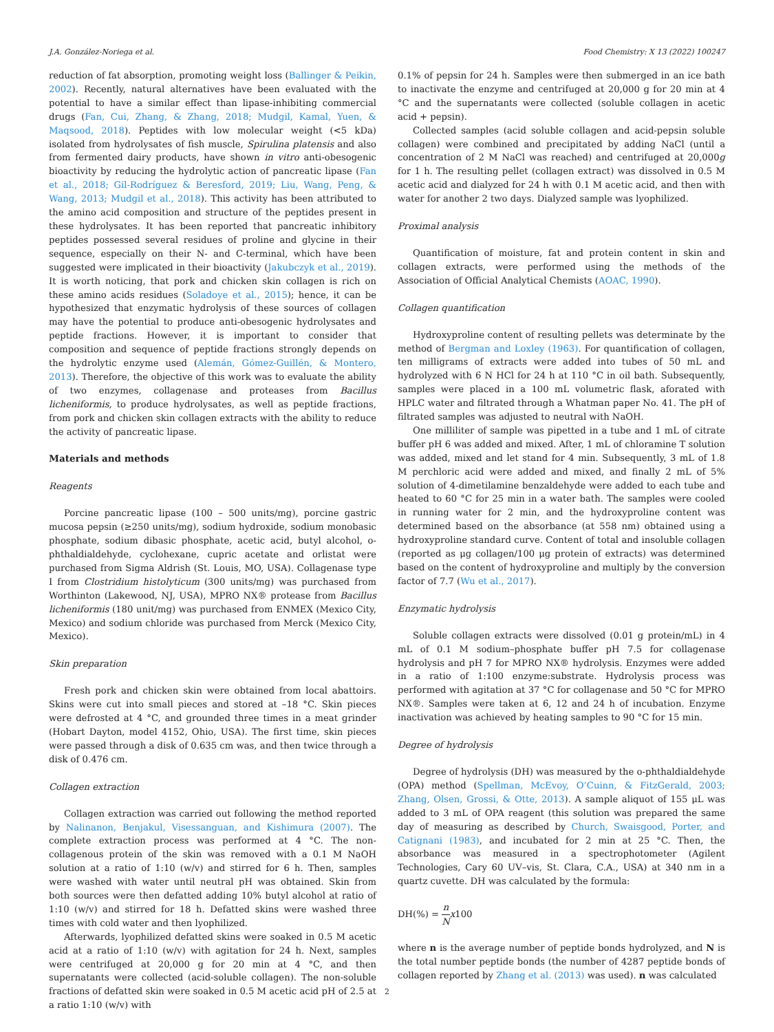J.A. González-Noriega et al. Food Chemistry: X 13 (2022) 100247
reduction of fat absorption, promoting weight loss (Ballinger & Peikin, 2002). Recently, natural alternatives have been evaluated with the potential to have a similar effect than lipase-inhibiting commercial drugs (Fan, Cui, Zhang, & Zhang, 2018; Mudgil, Kamal, Yuen, & Maqsood, 2018). Peptides with low molecular weight (<5 kDa) isolated from hydrolysates of fish muscle, Spirulina platensis and also from fermented dairy products, have shown in vitro anti-obesogenic bioactivity by reducing the hydrolytic action of pancreatic lipase (Fan et al., 2018; Gil-Rodríguez & Beresford, 2019; Liu, Wang, Peng, & Wang, 2013; Mudgil et al., 2018). This activity has been attributed to the amino acid composition and structure of the peptides present in these hydrolysates. It has been reported that pancreatic inhibitory peptides possessed several residues of proline and glycine in their sequence, especially on their N- and C-terminal, which have been suggested were implicated in their bioactivity (Jakubczyk et al., 2019). It is worth noticing, that pork and chicken skin collagen is rich on these amino acids residues (Soladoye et al., 2015); hence, it can be hypothesized that enzymatic hydrolysis of these sources of collagen may have the potential to produce anti-obesogenic hydrolysates and peptide fractions. However, it is important to consider that composition and sequence of peptide fractions strongly depends on the hydrolytic enzyme used (Alemán, Gómez-Guillén, & Montero, 2013). Therefore, the objective of this work was to evaluate the ability of two enzymes, collagenase and proteases from Bacillus licheniformis, to produce hydrolysates, as well as peptide fractions, from pork and chicken skin collagen extracts with the ability to reduce the activity of pancreatic lipase.
Materials and methods
Reagents
Porcine pancreatic lipase (100 – 500 units/mg), porcine gastric mucosa pepsin (≥250 units/mg), sodium hydroxide, sodium monobasic phosphate, sodium dibasic phosphate, acetic acid, butyl alcohol, o-phthaldialdehyde, cyclohexane, cupric acetate and orlistat were purchased from Sigma Aldrish (St. Louis, MO, USA). Collagenase type I from Clostridium histolyticum (300 units/mg) was purchased from Worthinton (Lakewood, NJ, USA), MPRO NX® protease from Bacillus licheniformis (180 unit/mg) was purchased from ENMEX (Mexico City, Mexico) and sodium chloride was purchased from Merck (Mexico City, Mexico).
Skin preparation
Fresh pork and chicken skin were obtained from local abattoirs. Skins were cut into small pieces and stored at –18 °C. Skin pieces were defrosted at 4 °C, and grounded three times in a meat grinder (Hobart Dayton, model 4152, Ohio, USA). The first time, skin pieces were passed through a disk of 0.635 cm was, and then twice through a disk of 0.476 cm.
Collagen extraction
Collagen extraction was carried out following the method reported by Nalinanon, Benjakul, Visessanguan, and Kishimura (2007). The complete extraction process was performed at 4 °C. The non-collagenous protein of the skin was removed with a 0.1 M NaOH solution at a ratio of 1:10 (w/v) and stirred for 6 h. Then, samples were washed with water until neutral pH was obtained. Skin from both sources were then defatted adding 10% butyl alcohol at ratio of 1:10 (w/v) and stirred for 18 h. Defatted skins were washed three times with cold water and then lyophilized.
Afterwards, lyophilized defatted skins were soaked in 0.5 M acetic acid at a ratio of 1:10 (w/v) with agitation for 24 h. Next, samples were centrifuged at 20,000 g for 20 min at 4 °C, and then supernatants were collected (acid-soluble collagen). The non-soluble fractions of defatted skin were soaked in 0.5 M acetic acid pH of 2.5 at a ratio 1:10 (w/v) with
0.1% of pepsin for 24 h. Samples were then submerged in an ice bath to inactivate the enzyme and centrifuged at 20,000 g for 20 min at 4 °C and the supernatants were collected (soluble collagen in acetic acid + pepsin).
Collected samples (acid soluble collagen and acid-pepsin soluble collagen) were combined and precipitated by adding NaCl (until a concentration of 2 M NaCl was reached) and centrifuged at 20,000g for 1 h. The resulting pellet (collagen extract) was dissolved in 0.5 M acetic acid and dialyzed for 24 h with 0.1 M acetic acid, and then with water for another 2 two days. Dialyzed sample was lyophilized.
Proximal analysis
Quantification of moisture, fat and protein content in skin and collagen extracts, were performed using the methods of the Association of Official Analytical Chemists (AOAC, 1990).
Collagen quantification
Hydroxyproline content of resulting pellets was determinate by the method of Bergman and Loxley (1963). For quantification of collagen, ten milligrams of extracts were added into tubes of 50 mL and hydrolyzed with 6 N HCl for 24 h at 110 °C in oil bath. Subsequently, samples were placed in a 100 mL volumetric flask, aforated with HPLC water and filtrated through a Whatman paper No. 41. The pH of filtrated samples was adjusted to neutral with NaOH.
One milliliter of sample was pipetted in a tube and 1 mL of citrate buffer pH 6 was added and mixed. After, 1 mL of chloramine T solution was added, mixed and let stand for 4 min. Subsequently, 3 mL of 1.8 M perchloric acid were added and mixed, and finally 2 mL of 5% solution of 4-dimetilamine benzaldehyde were added to each tube and heated to 60 °C for 25 min in a water bath. The samples were cooled in running water for 2 min, and the hydroxyproline content was determined based on the absorbance (at 558 nm) obtained using a hydroxyproline standard curve. Content of total and insoluble collagen (reported as μg collagen/100 μg protein of extracts) was determined based on the content of hydroxyproline and multiply by the conversion factor of 7.7 (Wu et al., 2017).
Enzymatic hydrolysis
Soluble collagen extracts were dissolved (0.01 g protein/mL) in 4 mL of 0.1 M sodium–phosphate buffer pH 7.5 for collagenase hydrolysis and pH 7 for MPRO NX® hydrolysis. Enzymes were added in a ratio of 1:100 enzyme:substrate. Hydrolysis process was performed with agitation at 37 °C for collagenase and 50 °C for MPRO NX®. Samples were taken at 6, 12 and 24 h of incubation. Enzyme inactivation was achieved by heating samples to 90 °C for 15 min.
Degree of hydrolysis
Degree of hydrolysis (DH) was measured by the o-phthaldialdehyde (OPA) method (Spellman, McEvoy, O’Cuinn, & FitzGerald, 2003; Zhang, Olsen, Grossi, & Otte, 2013). A sample aliquot of 155 μL was added to 3 mL of OPA reagent (this solution was prepared the same day of measuring as described by Church, Swaisgood, Porter, and Catignani (1983), and incubated for 2 min at 25 °C. Then, the absorbance was measured in a spectrophotometer (Agilent Technologies, Cary 60 UV–vis, St. Clara, C.A., USA) at 340 nm in a quartz cuvette. DH was calculated by the formula:
DH(%) = n N x100
where n is the average number of peptide bonds hydrolyzed, and N is the total number peptide bonds (the number of 4287 peptide bonds of collagen reported by Zhang et al. (2013) was used). n was calculated
2